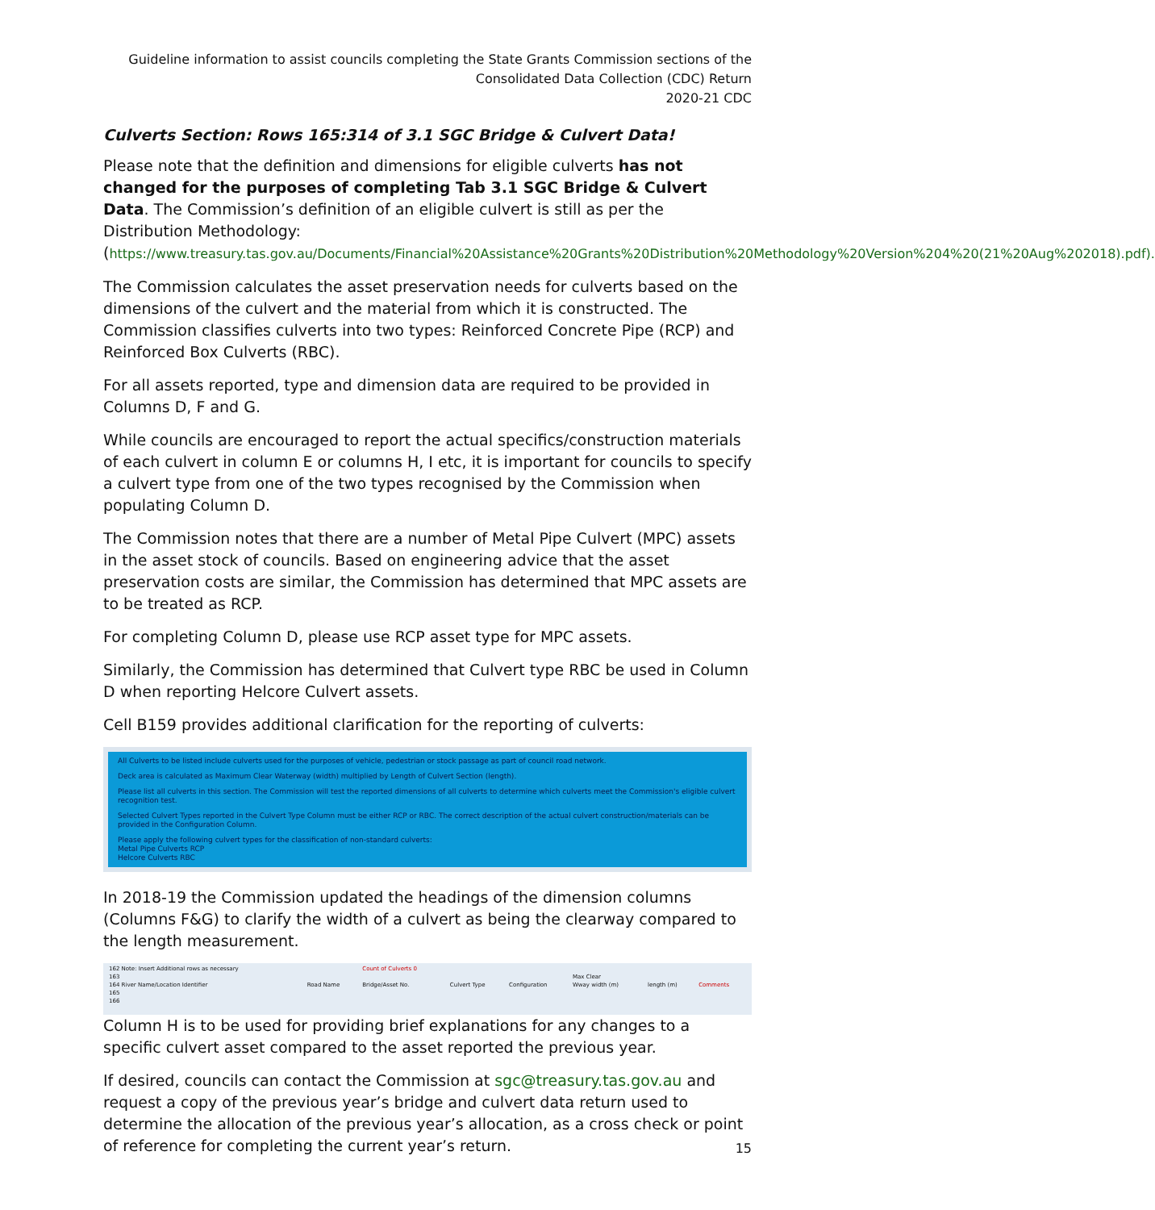Guideline information to assist councils completing the State Grants Commission sections of the
Consolidated Data Collection (CDC) Return
2020-21 CDC
Culverts Section: Rows 165:314 of 3.1 SGC Bridge & Culvert Data!
Please note that the definition and dimensions for eligible culverts has not changed for the purposes of completing Tab 3.1 SGC Bridge & Culvert Data. The Commission’s definition of an eligible culvert is still as per the Distribution Methodology: (https://www.treasury.tas.gov.au/Documents/Financial%20Assistance%20Grants%20Distribution%20Methodology%20Version%204%20(21%20Aug%202018).pdf).
The Commission calculates the asset preservation needs for culverts based on the dimensions of the culvert and the material from which it is constructed. The Commission classifies culverts into two types: Reinforced Concrete Pipe (RCP) and Reinforced Box Culverts (RBC).
For all assets reported, type and dimension data are required to be provided in Columns D, F and G.
While councils are encouraged to report the actual specifics/construction materials of each culvert in column E or columns H, I etc, it is important for councils to specify a culvert type from one of the two types recognised by the Commission when populating Column D.
The Commission notes that there are a number of Metal Pipe Culvert (MPC) assets in the asset stock of councils. Based on engineering advice that the asset preservation costs are similar, the Commission has determined that MPC assets are to be treated as RCP.
For completing Column D, please use RCP asset type for MPC assets.
Similarly, the Commission has determined that Culvert type RBC be used in Column D when reporting Helcore Culvert assets.
Cell B159 provides additional clarification for the reporting of culverts:
All Culverts to be listed include culverts used for the purposes of vehicle, pedestrian or stock passage as part of council road network.
Deck area is calculated as Maximum Clear Waterway (width) multiplied by Length of Culvert Section (length).
Please list all culverts in this section. The Commission will test the reported dimensions of all culverts to determine which culverts meet the Commission's eligible culvert recognition test.
Selected Culvert Types reported in the Culvert Type Column must be either RCP or RBC. The correct description of the actual culvert construction/materials can be provided in the Configuration Column.
Please apply the following culvert types for the classification of non-standard culverts:
Metal Pipe Culverts RCP
Helcore Culverts RBC
In 2018-19 the Commission updated the headings of the dimension columns (Columns F&G) to clarify the width of a culvert as being the clearway compared to the length measurement.
| 162 Note: Insert Additional rows as necessary | | Count of Culverts 0 | | | | | |
| 163 | | | | | Max Clear | | |
| 164 River Name/Location Identifier | Road Name | Bridge/Asset No. | Culvert Type | Configuration | Wway width (m) | length (m) | Comments |
| 165 | | | | | | | |
| 166 | | | | | | | |
Column H is to be used for providing brief explanations for any changes to a specific culvert asset compared to the asset reported the previous year.
If desired, councils can contact the Commission at sgc@treasury.tas.gov.au and request a copy of the previous year’s bridge and culvert data return used to determine the allocation of the previous year’s allocation, as a cross check or point of reference for completing the current year’s return.
15